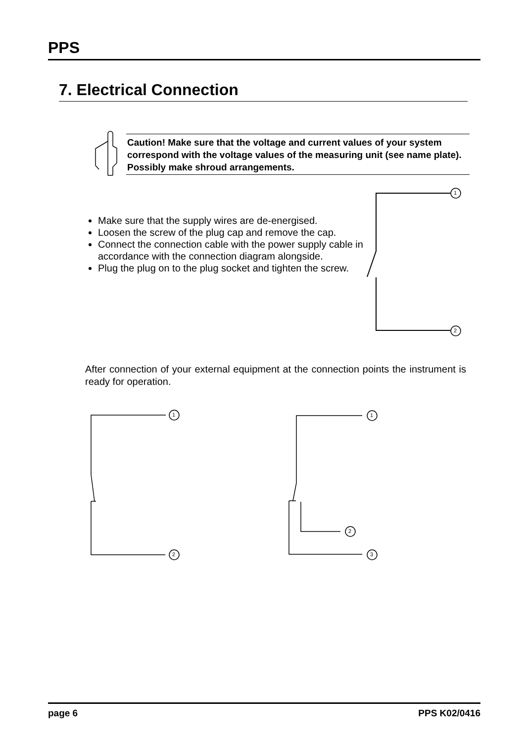PPS
7. Electrical Connection
Caution! Make sure that the voltage and current values of your system correspond with the voltage values of the measuring unit (see name plate). Possibly make shroud arrangements.
Make sure that the supply wires are de-energised.
Loosen the screw of the plug cap and remove the cap.
Connect the connection cable with the power supply cable in accordance with the connection diagram alongside.
Plug the plug on to the plug socket and tighten the screw.
After connection of your external equipment at the connection points the instrument is ready for operation.
1
2
1
2
1
2
3
page 6 PPS K02/0416